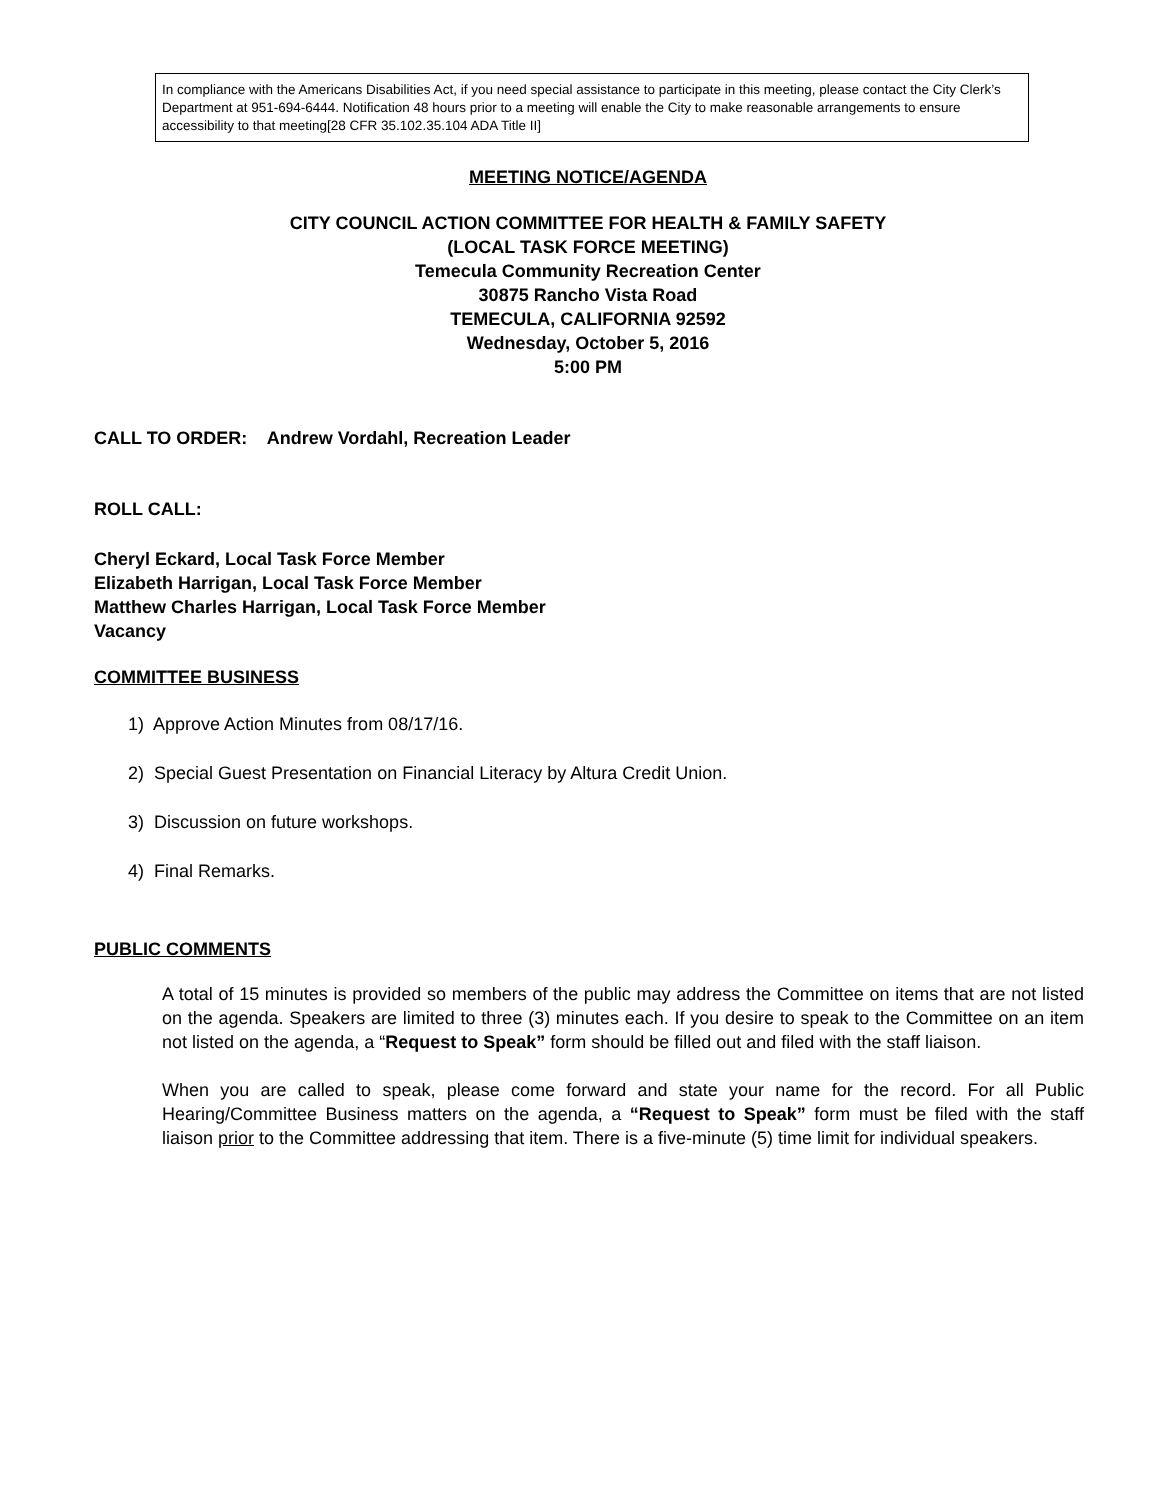In compliance with the Americans Disabilities Act, if you need special assistance to participate in this meeting, please contact the City Clerk’s Department at 951-694-6444. Notification 48 hours prior to a meeting will enable the City to make reasonable arrangements to ensure accessibility to that meeting[28 CFR 35.102.35.104 ADA Title II]
MEETING NOTICE/AGENDA
CITY COUNCIL ACTION COMMITTEE FOR HEALTH & FAMILY SAFETY
(LOCAL TASK FORCE MEETING)
Temecula Community Recreation Center
30875 Rancho Vista Road
TEMECULA, CALIFORNIA 92592
Wednesday, October 5, 2016
5:00 PM
CALL TO ORDER: Andrew Vordahl, Recreation Leader
ROLL CALL:
Cheryl Eckard, Local Task Force Member
Elizabeth Harrigan, Local Task Force Member
Matthew Charles Harrigan, Local Task Force Member
Vacancy
COMMITTEE BUSINESS
1) Approve Action Minutes from 08/17/16.
2) Special Guest Presentation on Financial Literacy by Altura Credit Union.
3) Discussion on future workshops.
4) Final Remarks.
PUBLIC COMMENTS
A total of 15 minutes is provided so members of the public may address the Committee on items that are not listed on the agenda. Speakers are limited to three (3) minutes each. If you desire to speak to the Committee on an item not listed on the agenda, a “Request to Speak” form should be filled out and filed with the staff liaison.
When you are called to speak, please come forward and state your name for the record. For all Public Hearing/Committee Business matters on the agenda, a “Request to Speak” form must be filed with the staff liaison prior to the Committee addressing that item. There is a five-minute (5) time limit for individual speakers.